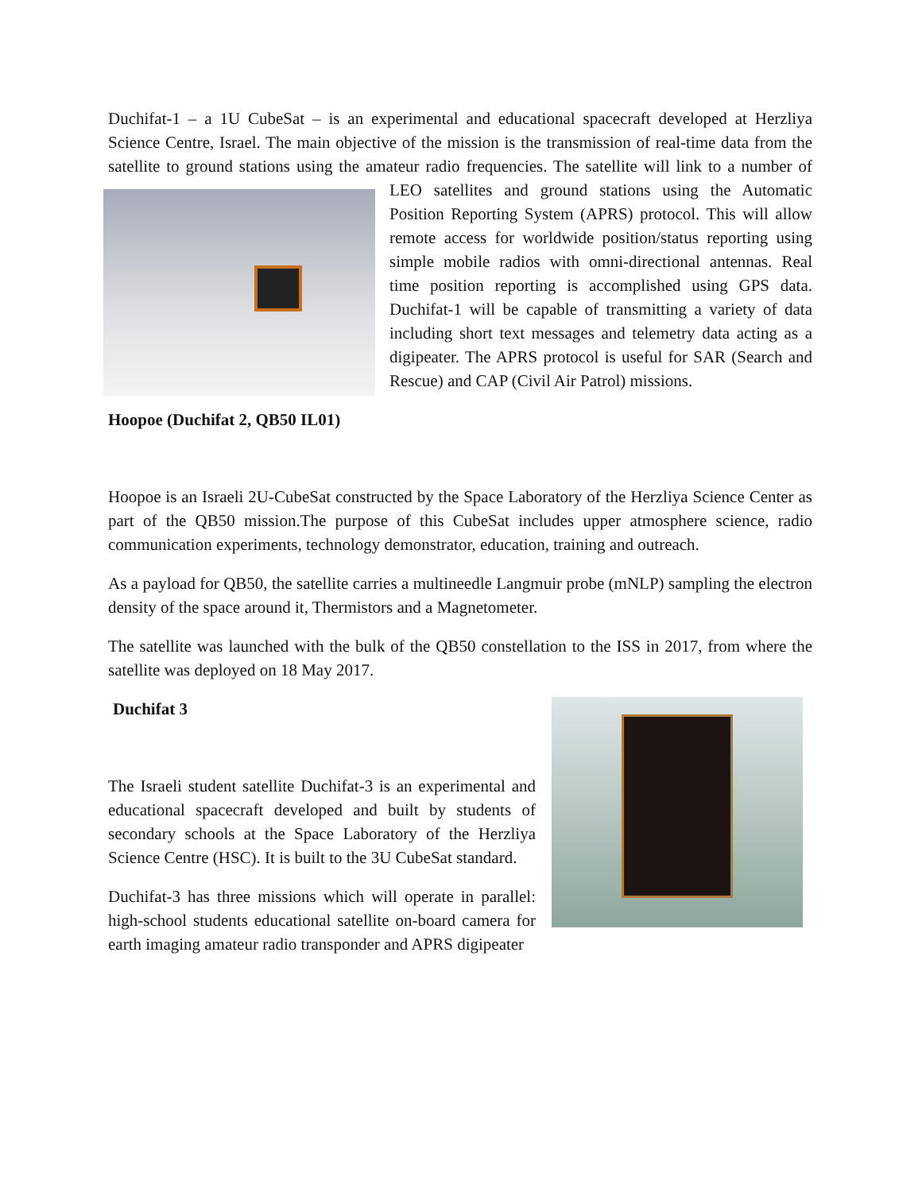Duchifat-1 – a 1U CubeSat – is an experimental and educational spacecraft developed at Herzliya Science Centre, Israel. The main objective of the mission is the transmission of real-time data from the satellite to ground stations using the amateur radio frequencies. The satellite will link to a number of LEO satellites and ground stations using the Automatic Position Reporting System (APRS) protocol. This will allow remote access for worldwide position/status reporting using simple mobile radios with omni-directional antennas. Real time position reporting is accomplished using GPS data. Duchifat-1 will be capable of transmitting a variety of data including short text messages and telemetry data acting as a digipeater. The APRS protocol is useful for SAR (Search and Rescue) and CAP (Civil Air Patrol) missions.
Hoopoe (Duchifat 2, QB50 IL01)
Hoopoe is an Israeli 2U-CubeSat constructed by the Space Laboratory of the Herzliya Science Center as part of the QB50 mission.The purpose of this CubeSat includes upper atmosphere science, radio communication experiments, technology demonstrator, education, training and outreach.
As a payload for QB50, the satellite carries a multineedle Langmuir probe (mNLP) sampling the electron density of the space around it, Thermistors and a Magnetometer.
The satellite was launched with the bulk of the QB50 constellation to the ISS in 2017, from where the satellite was deployed on 18 May 2017.
Duchifat 3
The Israeli student satellite Duchifat-3 is an experimental and educational spacecraft developed and built by students of secondary schools at the Space Laboratory of the Herzliya Science Centre (HSC). It is built to the 3U CubeSat standard.
Duchifat-3 has three missions which will operate in parallel: high-school students educational satellite on-board camera for earth imaging amateur radio transponder and APRS digipeater